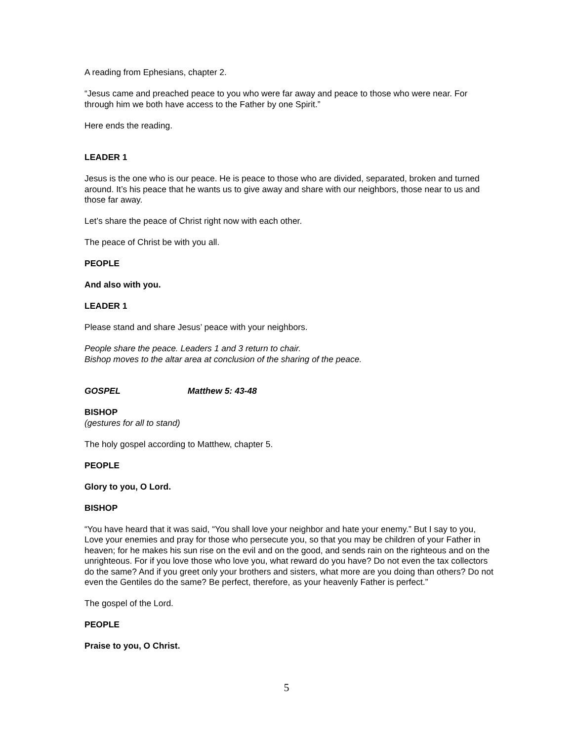A reading from Ephesians, chapter 2.
“Jesus came and preached peace to you who were far away and peace to those who were near. For through him we both have access to the Father by one Spirit.”
Here ends the reading.
LEADER 1
Jesus is the one who is our peace. He is peace to those who are divided, separated, broken and turned around. It’s his peace that he wants us to give away and share with our neighbors, those near to us and those far away.
Let’s share the peace of Christ right now with each other.
The peace of Christ be with you all.
PEOPLE
And also with you.
LEADER 1
Please stand and share Jesus’ peace with your neighbors.
People share the peace. Leaders 1 and 3 return to chair.
Bishop moves to the altar area at conclusion of the sharing of the peace.
GOSPEL Matthew 5: 43-48
BISHOP
(gestures for all to stand)
The holy gospel according to Matthew, chapter 5.
PEOPLE
Glory to you, O Lord.
BISHOP
“You have heard that it was said, “You shall love your neighbor and hate your enemy.” But I say to you, Love your enemies and pray for those who persecute you, so that you may be children of your Father in heaven; for he makes his sun rise on the evil and on the good, and sends rain on the righteous and on the unrighteous. For if you love those who love you, what reward do you have? Do not even the tax collectors do the same? And if you greet only your brothers and sisters, what more are you doing than others? Do not even the Gentiles do the same? Be perfect, therefore, as your heavenly Father is perfect.”
The gospel of the Lord.
PEOPLE
Praise to you, O Christ.
5